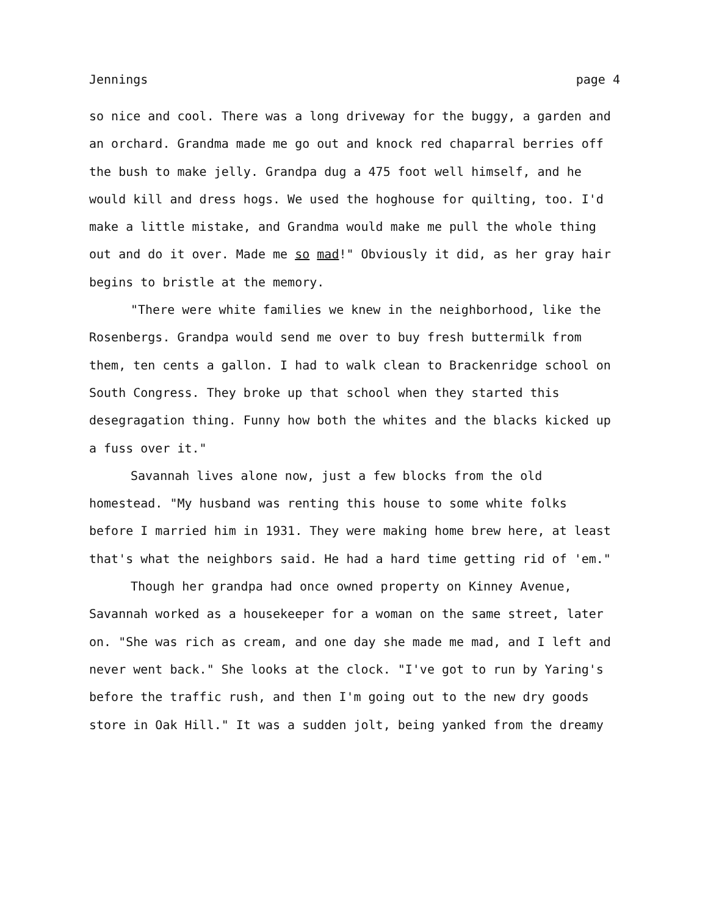Jennings page 4
so nice and cool. There was a long driveway for the buggy, a garden and an orchard. Grandma made me go out and knock red chaparral berries off the bush to make jelly. Grandpa dug a 475 foot well himself, and he would kill and dress hogs. We used the hoghouse for quilting, too. I'd make a little mistake, and Grandma would make me pull the whole thing out and do it over. Made me so mad!" Obviously it did, as her gray hair begins to bristle at the memory.
"There were white families we knew in the neighborhood, like the Rosenbergs. Grandpa would send me over to buy fresh buttermilk from them, ten cents a gallon. I had to walk clean to Brackenridge school on South Congress. They broke up that school when they started this desegragation thing. Funny how both the whites and the blacks kicked up a fuss over it."
Savannah lives alone now, just a few blocks from the old homestead. "My husband was renting this house to some white folks before I married him in 1931. They were making home brew here, at least that's what the neighbors said. He had a hard time getting rid of 'em."
Though her grandpa had once owned property on Kinney Avenue, Savannah worked as a housekeeper for a woman on the same street, later on. "She was rich as cream, and one day she made me mad, and I left and never went back." She looks at the clock. "I've got to run by Yaring's before the traffic rush, and then I'm going out to the new dry goods store in Oak Hill." It was a sudden jolt, being yanked from the dreamy